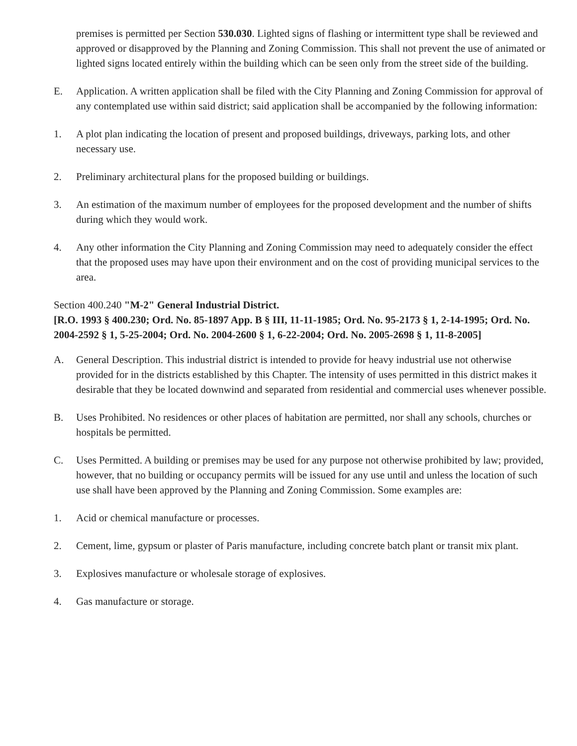premises is permitted per Section 530.030. Lighted signs of flashing or intermittent type shall be reviewed and approved or disapproved by the Planning and Zoning Commission. This shall not prevent the use of animated or lighted signs located entirely within the building which can be seen only from the street side of the building.
E. Application. A written application shall be filed with the City Planning and Zoning Commission for approval of any contemplated use within said district; said application shall be accompanied by the following information:
1. A plot plan indicating the location of present and proposed buildings, driveways, parking lots, and other necessary use.
2. Preliminary architectural plans for the proposed building or buildings.
3. An estimation of the maximum number of employees for the proposed development and the number of shifts during which they would work.
4. Any other information the City Planning and Zoning Commission may need to adequately consider the effect that the proposed uses may have upon their environment and on the cost of providing municipal services to the area.
Section 400.240 "M-2" General Industrial District.
[R.O. 1993 § 400.230; Ord. No. 85-1897 App. B § III, 11-11-1985; Ord. No. 95-2173 § 1, 2-14-1995; Ord. No. 2004-2592 § 1, 5-25-2004; Ord. No. 2004-2600 § 1, 6-22-2004; Ord. No. 2005-2698 § 1, 11-8-2005]
A. General Description. This industrial district is intended to provide for heavy industrial use not otherwise provided for in the districts established by this Chapter. The intensity of uses permitted in this district makes it desirable that they be located downwind and separated from residential and commercial uses whenever possible.
B. Uses Prohibited. No residences or other places of habitation are permitted, nor shall any schools, churches or hospitals be permitted.
C. Uses Permitted. A building or premises may be used for any purpose not otherwise prohibited by law; provided, however, that no building or occupancy permits will be issued for any use until and unless the location of such use shall have been approved by the Planning and Zoning Commission. Some examples are:
1. Acid or chemical manufacture or processes.
2. Cement, lime, gypsum or plaster of Paris manufacture, including concrete batch plant or transit mix plant.
3. Explosives manufacture or wholesale storage of explosives.
4. Gas manufacture or storage.